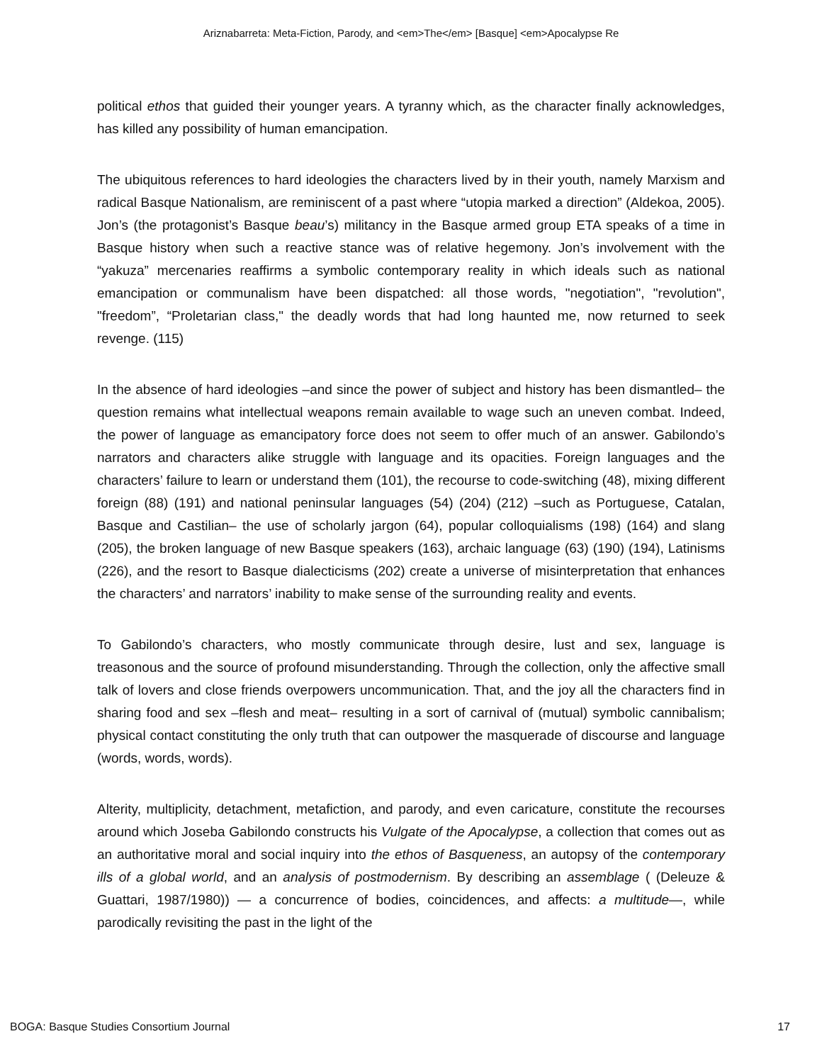Ariznabarreta: Meta-Fiction, Parody, and <em>The</em> [Basque] <em>Apocalypse Re
political ethos that guided their younger years. A tyranny which, as the character finally acknowledges, has killed any possibility of human emancipation.
The ubiquitous references to hard ideologies the characters lived by in their youth, namely Marxism and radical Basque Nationalism, are reminiscent of a past where “utopia marked a direction” (Aldekoa, 2005). Jon’s (the protagonist’s Basque beau’s) militancy in the Basque armed group ETA speaks of a time in Basque history when such a reactive stance was of relative hegemony. Jon’s involvement with the “yakuza” mercenaries reaffirms a symbolic contemporary reality in which ideals such as national emancipation or communalism have been dispatched: all those words, "negotiation", "revolution", "freedom”, “Proletarian class," the deadly words that had long haunted me, now returned to seek revenge. (115)
In the absence of hard ideologies –and since the power of subject and history has been dismantled– the question remains what intellectual weapons remain available to wage such an uneven combat. Indeed, the power of language as emancipatory force does not seem to offer much of an answer. Gabilondo’s narrators and characters alike struggle with language and its opacities. Foreign languages and the characters’ failure to learn or understand them (101), the recourse to code-switching (48), mixing different foreign (88) (191) and national peninsular languages (54) (204) (212) –such as Portuguese, Catalan, Basque and Castilian– the use of scholarly jargon (64), popular colloquialisms (198) (164) and slang (205), the broken language of new Basque speakers (163), archaic language (63) (190) (194), Latinisms (226), and the resort to Basque dialecticisms (202) create a universe of misinterpretation that enhances the characters’ and narrators’ inability to make sense of the surrounding reality and events.
To Gabilondo’s characters, who mostly communicate through desire, lust and sex, language is treasonous and the source of profound misunderstanding. Through the collection, only the affective small talk of lovers and close friends overpowers uncommunication. That, and the joy all the characters find in sharing food and sex –flesh and meat– resulting in a sort of carnival of (mutual) symbolic cannibalism; physical contact constituting the only truth that can outpower the masquerade of discourse and language (words, words, words).
Alterity, multiplicity, detachment, metafiction, and parody, and even caricature, constitute the recourses around which Joseba Gabilondo constructs his Vulgate of the Apocalypse, a collection that comes out as an authoritative moral and social inquiry into the ethos of Basqueness, an autopsy of the contemporary ills of a global world, and an analysis of postmodernism. By describing an assemblage ( (Deleuze & Guattari, 1987/1980)) — a concurrence of bodies, coincidences, and affects: a multitude—, while parodically revisiting the past in the light of the
BOGA: Basque Studies Consortium Journal 17